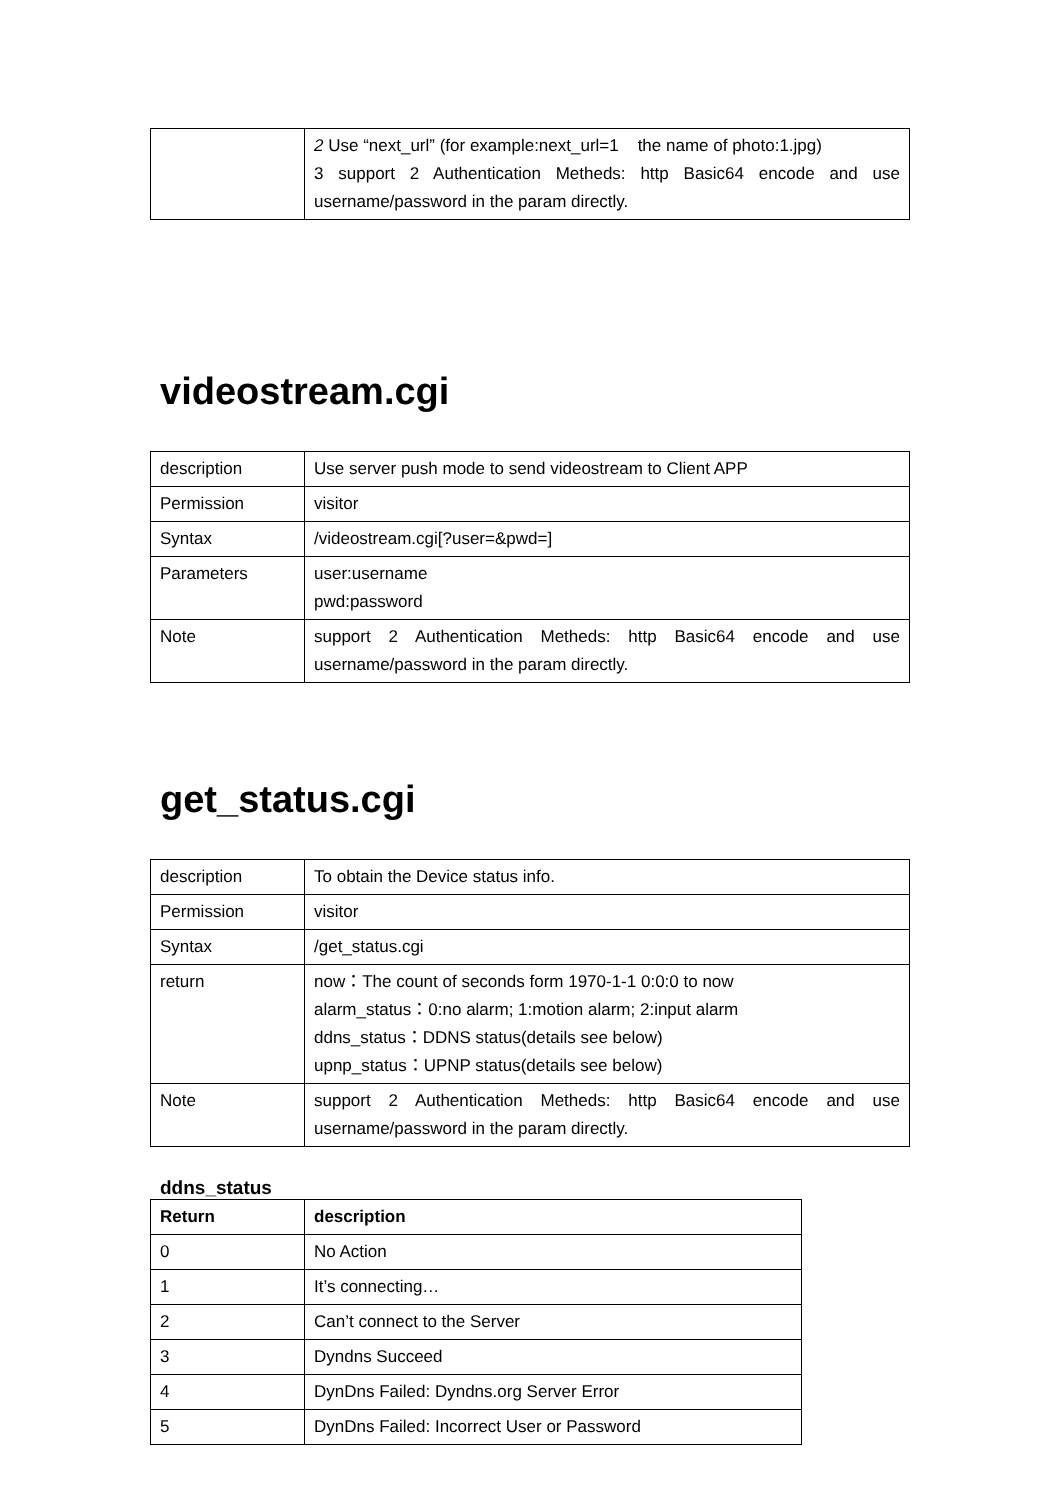| | 2 Use “next_url” (for example:next_url=1 the name of photo:1.jpg) 3 support 2 Authentication Metheds: http Basic64 encode and use username/password in the param directly. |
videostream.cgi
| description | Use server push mode to send videostream to Client APP |
| Permission | visitor |
| Syntax | /videostream.cgi[?user=&pwd=] |
| Parameters | user:username pwd:password |
| Note | support 2 Authentication Metheds: http Basic64 encode and use username/password in the param directly. |
get_status.cgi
| description | To obtain the Device status info. |
| Permission | visitor |
| Syntax | /get_status.cgi |
| return | now：The count of seconds form 1970-1-1 0:0:0 to now alarm_status：0:no alarm; 1:motion alarm; 2:input alarm ddns_status：DDNS status(details see below) upnp_status：UPNP status(details see below) |
| Note | support 2 Authentication Metheds: http Basic64 encode and use username/password in the param directly. |
ddns_status
| Return | description |
| --- | --- |
| 0 | No Action |
| 1 | It’s connecting… |
| 2 | Can’t connect to the Server |
| 3 | Dyndns Succeed |
| 4 | DynDns Failed: Dyndns.org Server Error |
| 5 | DynDns Failed: Incorrect User or Password |